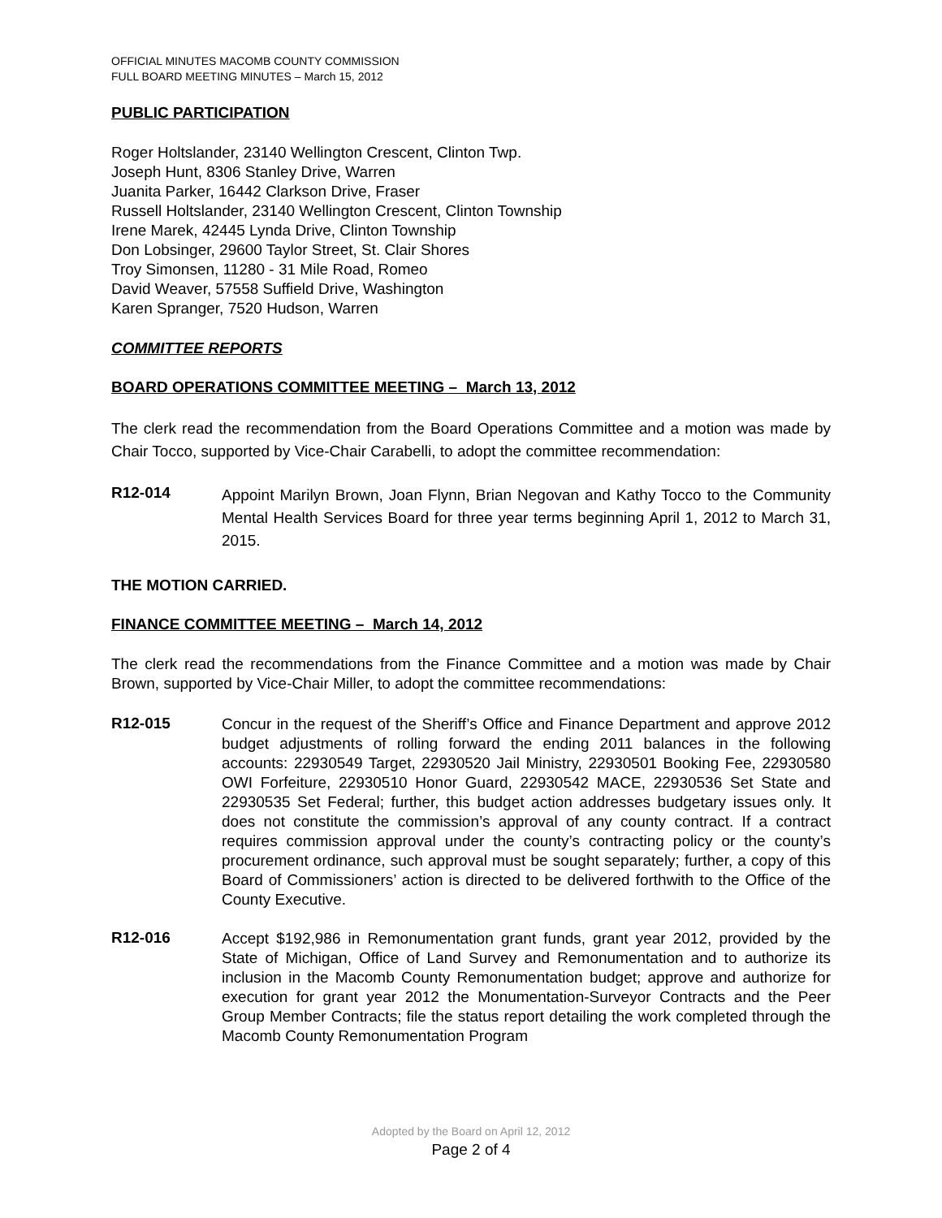OFFICIAL MINUTES MACOMB COUNTY COMMISSION
FULL BOARD MEETING MINUTES – March 15, 2012
PUBLIC PARTICIPATION
Roger Holtslander, 23140 Wellington Crescent, Clinton Twp.
Joseph Hunt, 8306 Stanley Drive, Warren
Juanita Parker, 16442 Clarkson Drive, Fraser
Russell Holtslander, 23140 Wellington Crescent, Clinton Township
Irene Marek, 42445 Lynda Drive, Clinton Township
Don Lobsinger, 29600 Taylor Street, St. Clair Shores
Troy Simonsen, 11280 - 31 Mile Road, Romeo
David Weaver, 57558 Suffield Drive, Washington
Karen Spranger, 7520 Hudson, Warren
COMMITTEE REPORTS
BOARD OPERATIONS COMMITTEE MEETING – March 13, 2012
The clerk read the recommendation from the Board Operations Committee and a motion was made by Chair Tocco, supported by Vice-Chair Carabelli, to adopt the committee recommendation:
R12-014
Appoint Marilyn Brown, Joan Flynn, Brian Negovan and Kathy Tocco to the Community Mental Health Services Board for three year terms beginning April 1, 2012 to March 31, 2015.
THE MOTION CARRIED.
FINANCE COMMITTEE MEETING – March 14, 2012
The clerk read the recommendations from the Finance Committee and a motion was made by Chair Brown, supported by Vice-Chair Miller, to adopt the committee recommendations:
R12-015
Concur in the request of the Sheriff’s Office and Finance Department and approve 2012 budget adjustments of rolling forward the ending 2011 balances in the following accounts: 22930549 Target, 22930520 Jail Ministry, 22930501 Booking Fee, 22930580 OWI Forfeiture, 22930510 Honor Guard, 22930542 MACE, 22930536 Set State and 22930535 Set Federal; further, this budget action addresses budgetary issues only. It does not constitute the commission’s approval of any county contract. If a contract requires commission approval under the county’s contracting policy or the county’s procurement ordinance, such approval must be sought separately; further, a copy of this Board of Commissioners’ action is directed to be delivered forthwith to the Office of the County Executive.
R12-016
Accept $192,986 in Remonumentation grant funds, grant year 2012, provided by the State of Michigan, Office of Land Survey and Remonumentation and to authorize its inclusion in the Macomb County Remonumentation budget; approve and authorize for execution for grant year 2012 the Monumentation-Surveyor Contracts and the Peer Group Member Contracts; file the status report detailing the work completed through the Macomb County Remonumentation Program
Adopted by the Board on April 12, 2012
Page 2 of 4